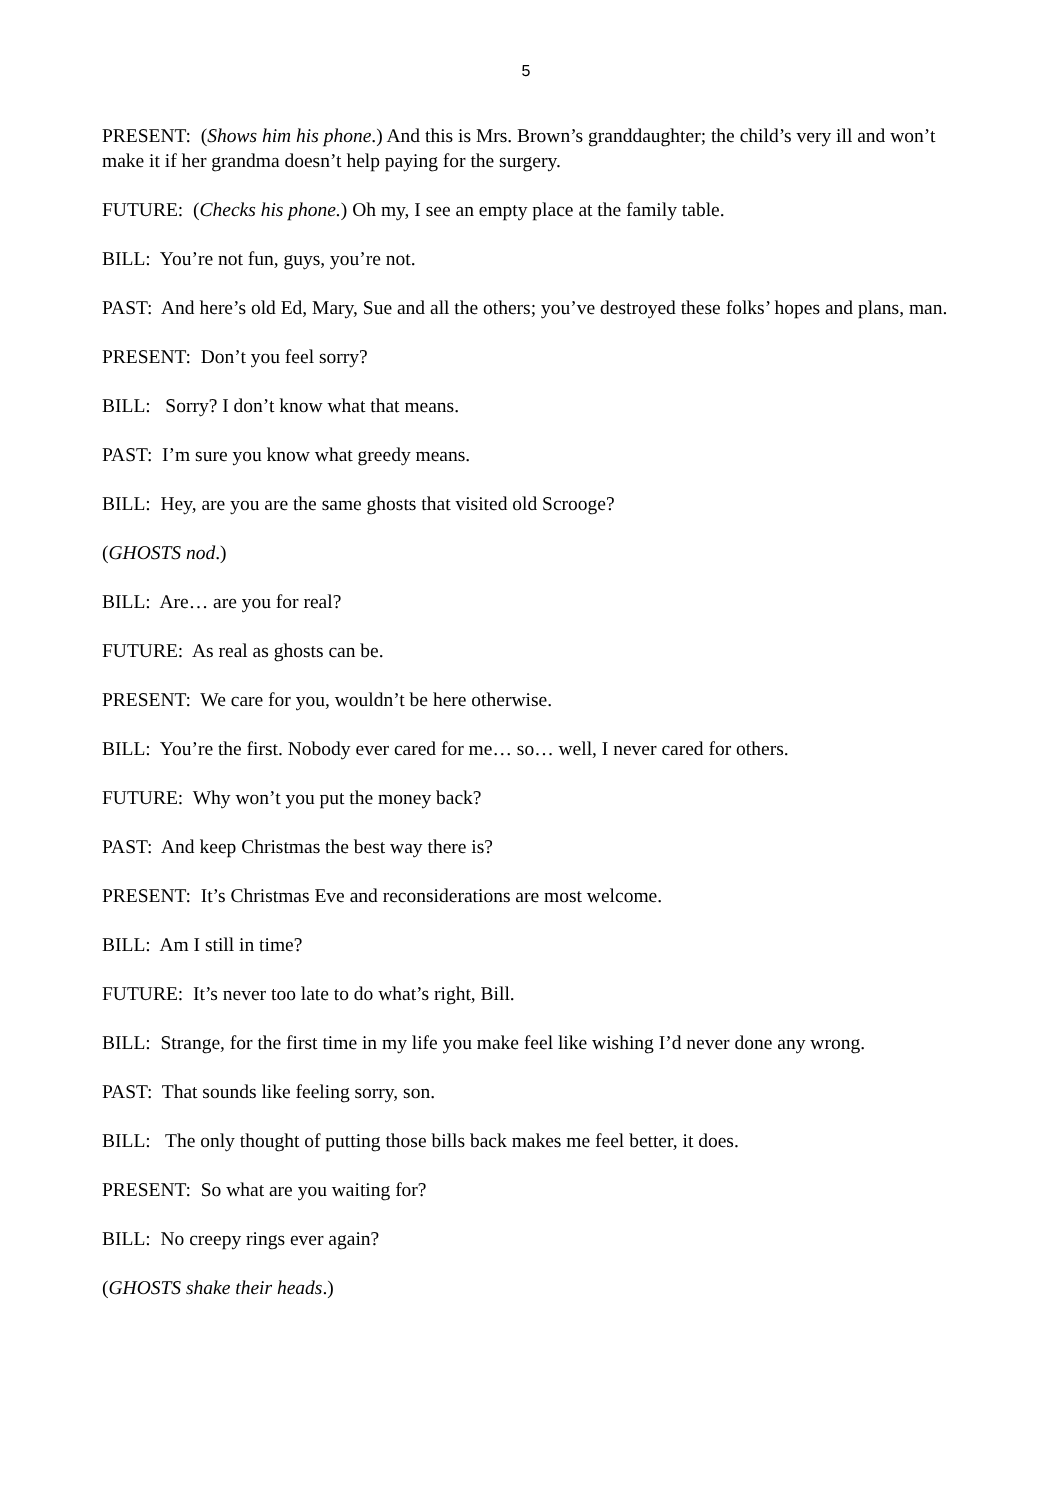5
PRESENT: (Shows him his phone.) And this is Mrs. Brown’s granddaughter; the child’s very ill and won’t make it if her grandma doesn’t help paying for the surgery.
FUTURE: (Checks his phone.) Oh my, I see an empty place at the family table.
BILL: You’re not fun, guys, you’re not.
PAST: And here’s old Ed, Mary, Sue and all the others; you’ve destroyed these folks’ hopes and plans, man.
PRESENT: Don’t you feel sorry?
BILL: Sorry? I don’t know what that means.
PAST: I’m sure you know what greedy means.
BILL: Hey, are you are the same ghosts that visited old Scrooge?
(GHOSTS nod.)
BILL: Are… are you for real?
FUTURE: As real as ghosts can be.
PRESENT: We care for you, wouldn’t be here otherwise.
BILL: You’re the first. Nobody ever cared for me… so… well, I never cared for others.
FUTURE: Why won’t you put the money back?
PAST: And keep Christmas the best way there is?
PRESENT: It’s Christmas Eve and reconsiderations are most welcome.
BILL: Am I still in time?
FUTURE: It’s never too late to do what’s right, Bill.
BILL: Strange, for the first time in my life you make feel like wishing I’d never done any wrong.
PAST: That sounds like feeling sorry, son.
BILL: The only thought of putting those bills back makes me feel better, it does.
PRESENT: So what are you waiting for?
BILL: No creepy rings ever again?
(GHOSTS shake their heads.)